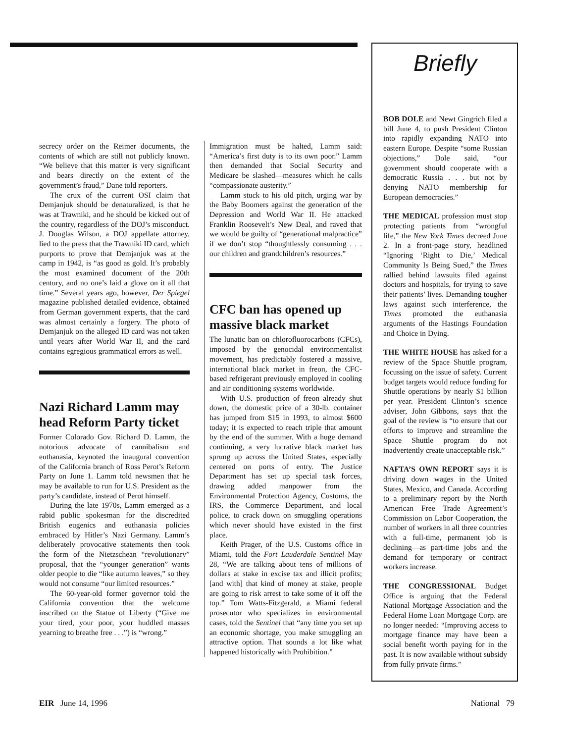secrecy order on the Reimer documents, the contents of which are still not publicly known. “We believe that this matter is very significant and bears directly on the extent of the government’s fraud,” Dane told reporters.
The crux of the current OSI claim that Demjanjuk should be denaturalized, is that he was at Trawniki, and he should be kicked out of the country, regardless of the DOJ’s misconduct. J. Douglas Wilson, a DOJ appellate attorney, lied to the press that the Trawniki ID card, which purports to prove that Demjanjuk was at the camp in 1942, is “as good as gold. It’s probably the most examined document of the 20th century, and no one’s laid a glove on it all that time.” Several years ago, however, Der Spiegel magazine published detailed evidence, obtained from German government experts, that the card was almost certainly a forgery. The photo of Demjanjuk on the alleged ID card was not taken until years after World War II, and the card contains egregious grammatical errors as well.
Nazi Richard Lamm may head Reform Party ticket
Former Colorado Gov. Richard D. Lamm, the notorious advocate of cannibalism and euthanasia, keynoted the inaugural convention of the California branch of Ross Perot’s Reform Party on June 1. Lamm told newsmen that he may be available to run for U.S. President as the party’s candidate, instead of Perot himself.
During the late 1970s, Lamm emerged as a rabid public spokesman for the discredited British eugenics and euthanasia policies embraced by Hitler’s Nazi Germany. Lamm’s deliberately provocative statements then took the form of the Nietzschean “revolutionary” proposal, that the “younger generation” wants older people to die “like autumn leaves,” so they would not consume “our limited resources.”
The 60-year-old former governor told the California convention that the welcome inscribed on the Statue of Liberty (“Give me your tired, your poor, your huddled masses yearning to breathe free . . .”) is “wrong.”
Immigration must be halted, Lamm said: “America’s first duty is to its own poor.” Lamm then demanded that Social Security and Medicare be slashed—measures which he calls “compassionate austerity.”
Lamm stuck to his old pitch, urging war by the Baby Boomers against the generation of the Depression and World War II. He attacked Franklin Roosevelt’s New Deal, and raved that we would be guilty of “generational malpractice” if we don’t stop “thoughtlessly consuming . . . our children and grandchildren’s resources.”
CFC ban has opened up massive black market
The lunatic ban on chlorofluorocarbons (CFCs), imposed by the genocidal environmentalist movement, has predictably fostered a massive, international black market in freon, the CFC-based refrigerant previously employed in cooling and air conditioning systems worldwide.
With U.S. production of freon already shut down, the domestic price of a 30-lb. container has jumped from $15 in 1993, to almost $600 today; it is expected to reach triple that amount by the end of the summer. With a huge demand continuing, a very lucrative black market has sprung up across the United States, especially centered on ports of entry. The Justice Department has set up special task forces, drawing added manpower from the Environmental Protection Agency, Customs, the IRS, the Commerce Department, and local police, to crack down on smuggling operations which never should have existed in the first place.
Keith Prager, of the U.S. Customs office in Miami, told the Fort Lauderdale Sentinel May 28, “We are talking about tens of millions of dollars at stake in excise tax and illicit profits; [and with] that kind of money at stake, people are going to risk arrest to take some of it off the top.” Tom Watts-Fitzgerald, a Miami federal prosecutor who specializes in environmental cases, told the Sentinel that “any time you set up an economic shortage, you make smuggling an attractive option. That sounds a lot like what happened historically with Prohibition.”
Briefly
BOB DOLE and Newt Gingrich filed a bill June 4, to push President Clinton into rapidly expanding NATO into eastern Europe. Despite “some Russian objections,” Dole said, “our government should cooperate with a democratic Russia . . . but not by denying NATO membership for European democracies.”
THE MEDICAL profession must stop protecting patients from “wrongful life,” the New York Times decreed June 2. In a front-page story, headlined “Ignoring ‘Right to Die,’ Medical Community Is Being Sued,” the Times rallied behind lawsuits filed against doctors and hospitals, for trying to save their patients’ lives. Demanding tougher laws against such interference, the Times promoted the euthanasia arguments of the Hastings Foundation and Choice in Dying.
THE WHITE HOUSE has asked for a review of the Space Shuttle program, focussing on the issue of safety. Current budget targets would reduce funding for Shuttle operations by nearly $1 billion per year. President Clinton’s science adviser, John Gibbons, says that the goal of the review is “to ensure that our efforts to improve and streamline the Space Shuttle program do not inadvertently create unacceptable risk.”
NAFTA’S OWN REPORT says it is driving down wages in the United States, Mexico, and Canada. According to a preliminary report by the North American Free Trade Agreement’s Commission on Labor Cooperation, the number of workers in all three countries with a full-time, permanent job is declining—as part-time jobs and the demand for temporary or contract workers increase.
THE CONGRESSIONAL Budget Office is arguing that the Federal National Mortgage Association and the Federal Home Loan Mortgage Corp. are no longer needed: “Improving access to mortgage finance may have been a social benefit worth paying for in the past. It is now available without subsidy from fully private firms.”
EIR June 14, 1996 National 79